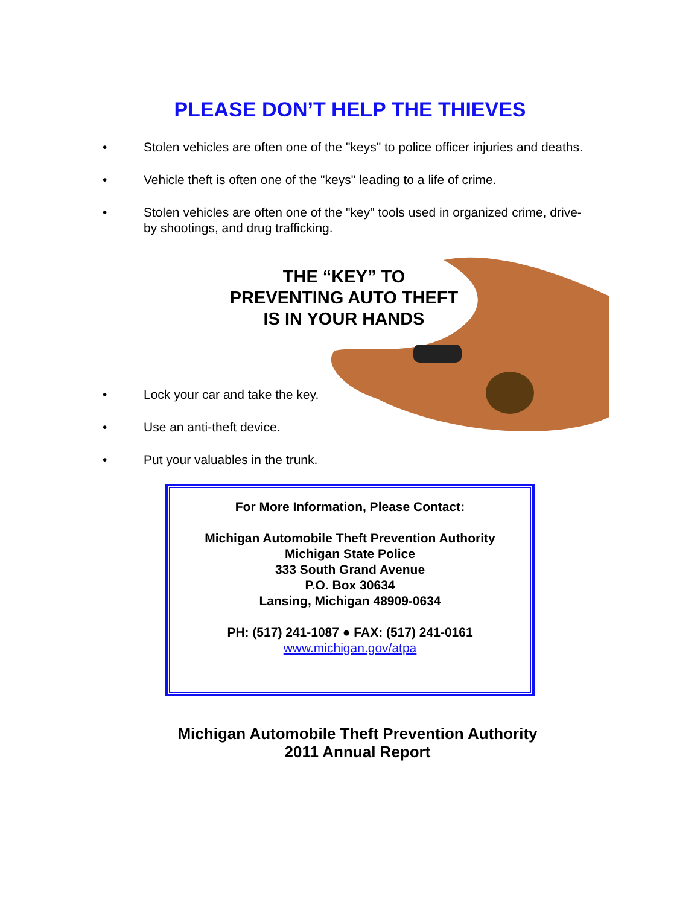PLEASE DON’T HELP THE THIEVES
• Stolen vehicles are often one of the "keys" to police officer injuries and deaths.
• Vehicle theft is often one of the "keys" leading to a life of crime.
• Stolen vehicles are often one of the "key" tools used in organized crime, drive-by shootings, and drug trafficking.
THE “KEY” TO
PREVENTING AUTO THEFT
IS IN YOUR HANDS
• Lock your car and take the key.
• Use an anti-theft device.
• Put your valuables in the trunk.
For More Information, Please Contact:
Michigan Automobile Theft Prevention Authority
Michigan State Police
333 South Grand Avenue
P.O. Box 30634
Lansing, Michigan 48909-0634
PH: (517) 241-1087 ● FAX: (517) 241-0161
www.michigan.gov/atpa
Michigan Automobile Theft Prevention Authority
2011 Annual Report